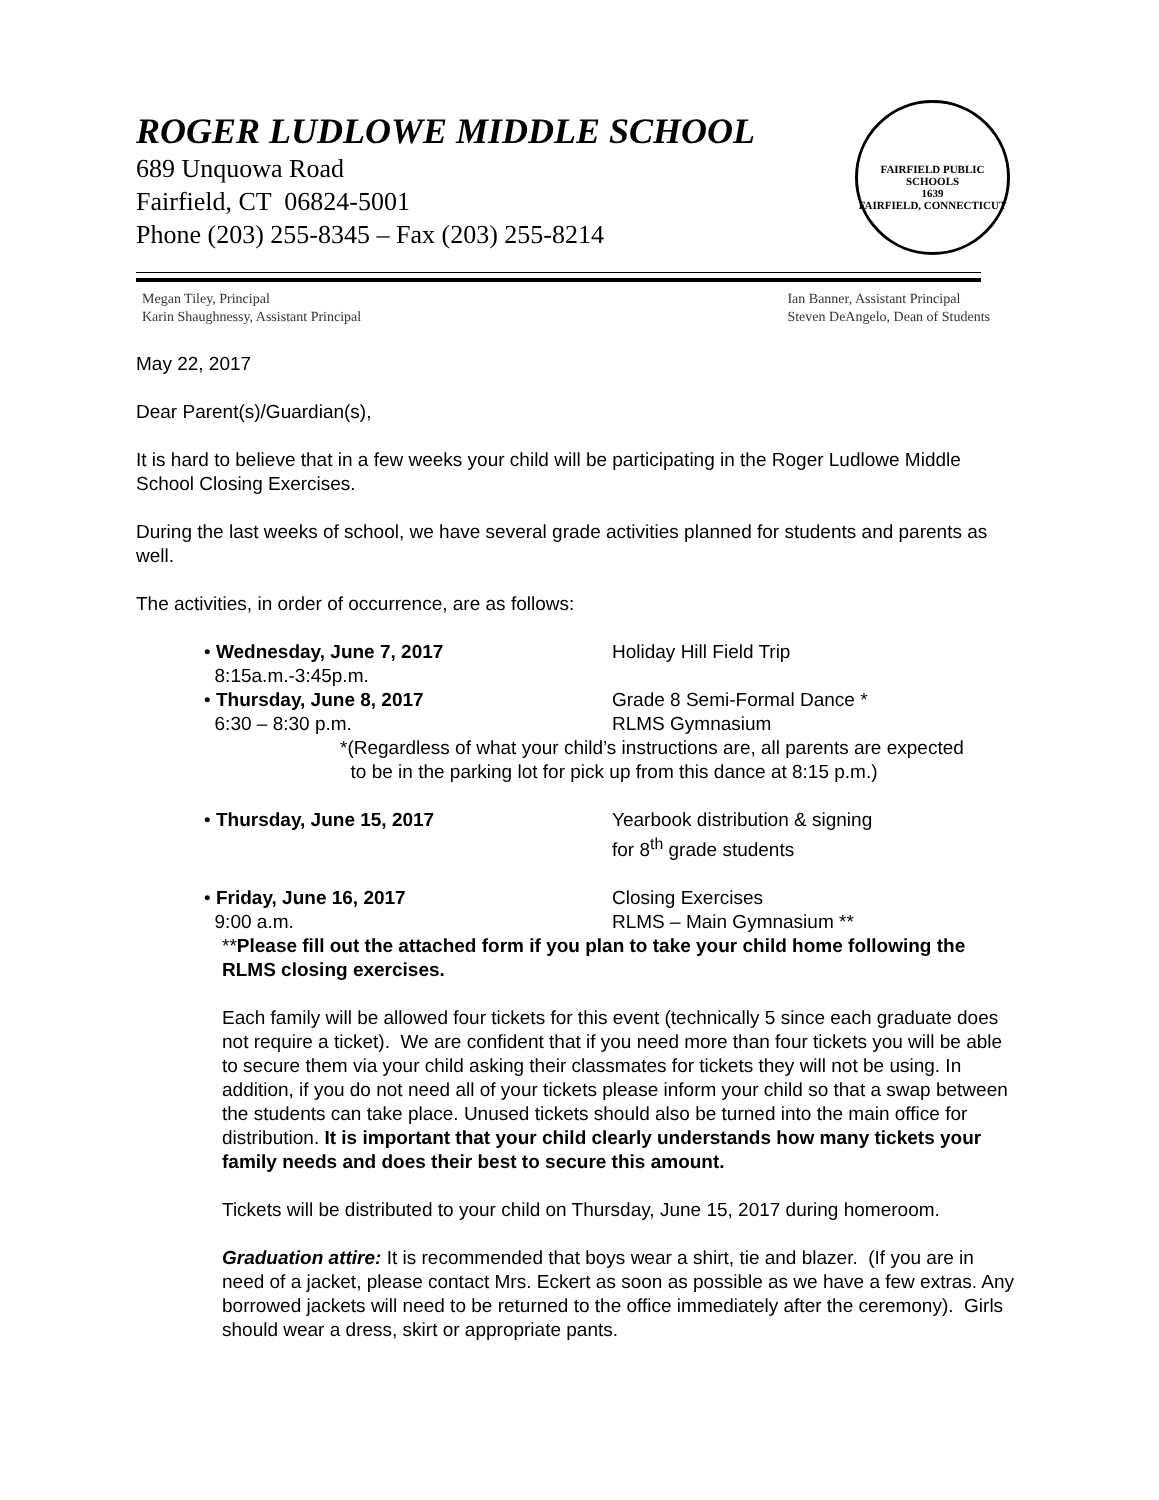ROGER LUDLOWE MIDDLE SCHOOL
689 Unquowa Road
Fairfield, CT 06824-5001
Phone (203) 255-8345 – Fax (203) 255-8214
FAIRFIELD PUBLIC SCHOOLS
1639
FAIRFIELD, CONNECTICUT
Megan Tiley, Principal
Karin Shaughnessy, Assistant Principal
Ian Banner, Assistant Principal
Steven DeAngelo, Dean of Students
May 22, 2017
Dear Parent(s)/Guardian(s),
It is hard to believe that in a few weeks your child will be participating in the Roger Ludlowe Middle School Closing Exercises.
During the last weeks of school, we have several grade activities planned for students and parents as well.
The activities, in order of occurrence, are as follows:
• Wednesday, June 7, 2017
8:15a.m.-3:45p.m.
Holiday Hill Field Trip
• Thursday, June 8, 2017
6:30 – 8:30 p.m.
Grade 8 Semi-Formal Dance *
RLMS Gymnasium
*(Regardless of what your child’s instructions are, all parents are expected
to be in the parking lot for pick up from this dance at 8:15 p.m.)
• Thursday, June 15, 2017 Yearbook distribution & signing
for 8<sup>th</sup> grade students
• Friday, June 16, 2017
9:00 a.m.
Closing Exercises
RLMS – Main Gymnasium **
**Please fill out the attached form if you plan to take your child home following the RLMS closing exercises.
Each family will be allowed four tickets for this event (technically 5 since each graduate does not require a ticket). We are confident that if you need more than four tickets you will be able to secure them via your child asking their classmates for tickets they will not be using. In addition, if you do not need all of your tickets please inform your child so that a swap between the students can take place. Unused tickets should also be turned into the main office for distribution. It is important that your child clearly understands how many tickets your family needs and does their best to secure this amount.
Tickets will be distributed to your child on Thursday, June 15, 2017 during homeroom.
Graduation attire: It is recommended that boys wear a shirt, tie and blazer. (If you are in need of a jacket, please contact Mrs. Eckert as soon as possible as we have a few extras. Any borrowed jackets will need to be returned to the office immediately after the ceremony). Girls should wear a dress, skirt or appropriate pants.